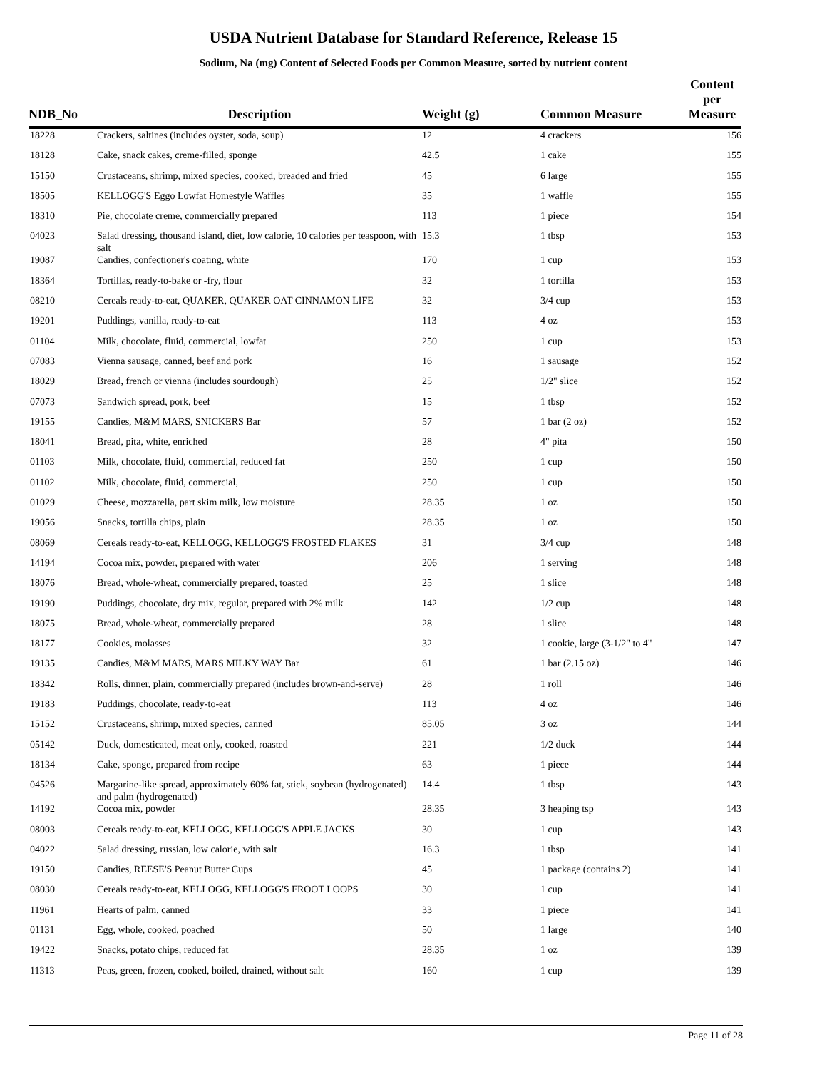USDA Nutrient Database for Standard Reference, Release 15
Sodium, Na (mg) Content of Selected Foods per Common Measure, sorted by nutrient content
| NDB_No | Description | Weight (g) | Common Measure | Content per Measure |
| --- | --- | --- | --- | --- |
| 18228 | Crackers, saltines (includes oyster, soda, soup) | 12 | 4 crackers | 156 |
| 18128 | Cake, snack cakes, creme-filled, sponge | 42.5 | 1 cake | 155 |
| 15150 | Crustaceans, shrimp, mixed species, cooked, breaded and fried | 45 | 6 large | 155 |
| 18505 | KELLOGG'S Eggo Lowfat Homestyle Waffles | 35 | 1 waffle | 155 |
| 18310 | Pie, chocolate creme, commercially prepared | 113 | 1 piece | 154 |
| 04023 | Salad dressing, thousand island, diet, low calorie, 10 calories per teaspoon, with salt | 15.3 | 1 tbsp | 153 |
| 19087 | Candies, confectioner's coating, white | 170 | 1 cup | 153 |
| 18364 | Tortillas, ready-to-bake or -fry, flour | 32 | 1 tortilla | 153 |
| 08210 | Cereals ready-to-eat, QUAKER, QUAKER OAT CINNAMON LIFE | 32 | 3/4 cup | 153 |
| 19201 | Puddings, vanilla, ready-to-eat | 113 | 4 oz | 153 |
| 01104 | Milk, chocolate, fluid, commercial, lowfat | 250 | 1 cup | 153 |
| 07083 | Vienna sausage, canned, beef and pork | 16 | 1 sausage | 152 |
| 18029 | Bread, french or vienna (includes sourdough) | 25 | 1/2" slice | 152 |
| 07073 | Sandwich spread, pork, beef | 15 | 1 tbsp | 152 |
| 19155 | Candies, M&M MARS, SNICKERS Bar | 57 | 1 bar (2 oz) | 152 |
| 18041 | Bread, pita, white, enriched | 28 | 4" pita | 150 |
| 01103 | Milk, chocolate, fluid, commercial, reduced fat | 250 | 1 cup | 150 |
| 01102 | Milk, chocolate, fluid, commercial, | 250 | 1 cup | 150 |
| 01029 | Cheese, mozzarella, part skim milk, low moisture | 28.35 | 1 oz | 150 |
| 19056 | Snacks, tortilla chips, plain | 28.35 | 1 oz | 150 |
| 08069 | Cereals ready-to-eat, KELLOGG, KELLOGG'S FROSTED FLAKES | 31 | 3/4 cup | 148 |
| 14194 | Cocoa mix, powder, prepared with water | 206 | 1 serving | 148 |
| 18076 | Bread, whole-wheat, commercially prepared, toasted | 25 | 1 slice | 148 |
| 19190 | Puddings, chocolate, dry mix, regular, prepared with 2% milk | 142 | 1/2 cup | 148 |
| 18075 | Bread, whole-wheat, commercially prepared | 28 | 1 slice | 148 |
| 18177 | Cookies, molasses | 32 | 1 cookie, large (3-1/2" to 4" | 147 |
| 19135 | Candies, M&M MARS, MARS MILKY WAY Bar | 61 | 1 bar (2.15 oz) | 146 |
| 18342 | Rolls, dinner, plain, commercially prepared (includes brown-and-serve) | 28 | 1 roll | 146 |
| 19183 | Puddings, chocolate, ready-to-eat | 113 | 4 oz | 146 |
| 15152 | Crustaceans, shrimp, mixed species, canned | 85.05 | 3 oz | 144 |
| 05142 | Duck, domesticated, meat only, cooked, roasted | 221 | 1/2 duck | 144 |
| 18134 | Cake, sponge, prepared from recipe | 63 | 1 piece | 144 |
| 04526 | Margarine-like spread, approximately 60% fat, stick, soybean (hydrogenated) and palm (hydrogenated) | 14.4 | 1 tbsp | 143 |
| 14192 | Cocoa mix, powder | 28.35 | 3 heaping tsp | 143 |
| 08003 | Cereals ready-to-eat, KELLOGG, KELLOGG'S APPLE JACKS | 30 | 1 cup | 143 |
| 04022 | Salad dressing, russian, low calorie, with salt | 16.3 | 1 tbsp | 141 |
| 19150 | Candies, REESE'S Peanut Butter Cups | 45 | 1 package (contains 2) | 141 |
| 08030 | Cereals ready-to-eat, KELLOGG, KELLOGG'S FROOT LOOPS | 30 | 1 cup | 141 |
| 11961 | Hearts of palm, canned | 33 | 1 piece | 141 |
| 01131 | Egg, whole, cooked, poached | 50 | 1 large | 140 |
| 19422 | Snacks, potato chips, reduced fat | 28.35 | 1 oz | 139 |
| 11313 | Peas, green, frozen, cooked, boiled, drained, without salt | 160 | 1 cup | 139 |
Page 11 of 28